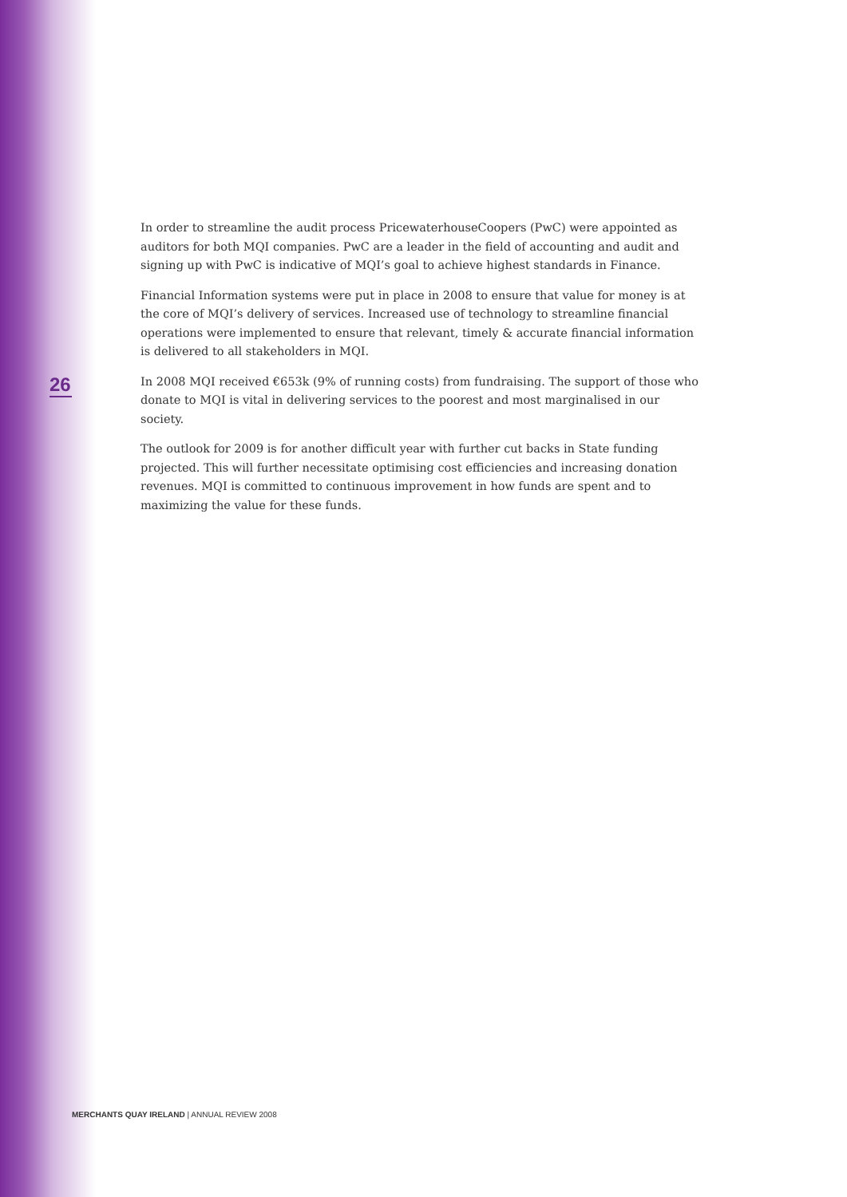26
In order to streamline the audit process PricewaterhouseCoopers (PwC) were appointed as auditors for both MQI companies. PwC are a leader in the field of accounting and audit and signing up with PwC is indicative of MQI’s goal to achieve highest standards in Finance.
Financial Information systems were put in place in 2008 to ensure that value for money is at the core of MQI’s delivery of services. Increased use of technology to streamline financial operations were implemented to ensure that relevant, timely & accurate financial information is delivered to all stakeholders in MQI.
In 2008 MQI received €653k (9% of running costs) from fundraising. The support of those who donate to MQI is vital in delivering services to the poorest and most marginalised in our society.
The outlook for 2009 is for another difficult year with further cut backs in State funding projected. This will further necessitate optimising cost efficiencies and increasing donation revenues. MQI is committed to continuous improvement in how funds are spent and to maximizing the value for these funds.
MERCHANTS QUAY IRELAND | ANNUAL REVIEW 2008